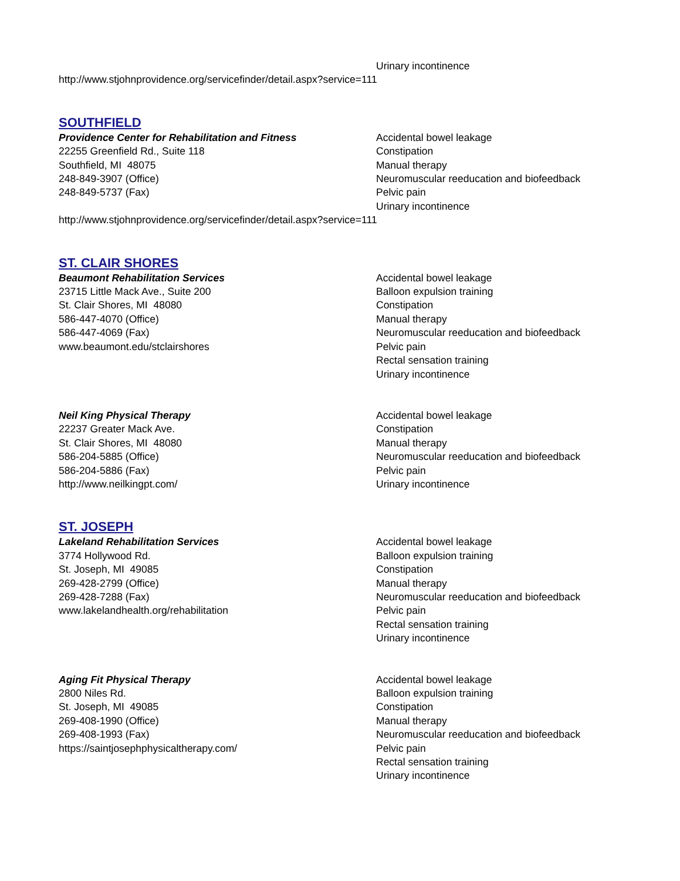Urinary incontinence
http://www.stjohnprovidence.org/servicefinder/detail.aspx?service=111
SOUTHFIELD
Providence Center for Rehabilitation and Fitness
22255 Greenfield Rd., Suite 118
Southfield, MI 48075
248-849-3907 (Office)
248-849-5737 (Fax)
Accidental bowel leakage
Constipation
Manual therapy
Neuromuscular reeducation and biofeedback
Pelvic pain
Urinary incontinence
http://www.stjohnprovidence.org/servicefinder/detail.aspx?service=111
ST. CLAIR SHORES
Beaumont Rehabilitation Services
23715 Little Mack Ave., Suite 200
St. Clair Shores, MI 48080
586-447-4070 (Office)
586-447-4069 (Fax)
www.beaumont.edu/stclairshores
Accidental bowel leakage
Balloon expulsion training
Constipation
Manual therapy
Neuromuscular reeducation and biofeedback
Pelvic pain
Rectal sensation training
Urinary incontinence
Neil King Physical Therapy
22237 Greater Mack Ave.
St. Clair Shores, MI 48080
586-204-5885 (Office)
586-204-5886 (Fax)
http://www.neilkingpt.com/
Accidental bowel leakage
Constipation
Manual therapy
Neuromuscular reeducation and biofeedback
Pelvic pain
Urinary incontinence
ST. JOSEPH
Lakeland Rehabilitation Services
3774 Hollywood Rd.
St. Joseph, MI 49085
269-428-2799 (Office)
269-428-7288 (Fax)
www.lakelandhealth.org/rehabilitation
Accidental bowel leakage
Balloon expulsion training
Constipation
Manual therapy
Neuromuscular reeducation and biofeedback
Pelvic pain
Rectal sensation training
Urinary incontinence
Aging Fit Physical Therapy
2800 Niles Rd.
St. Joseph, MI 49085
269-408-1990 (Office)
269-408-1993 (Fax)
https://saintjosephphysicaltherapy.com/
Accidental bowel leakage
Balloon expulsion training
Constipation
Manual therapy
Neuromuscular reeducation and biofeedback
Pelvic pain
Rectal sensation training
Urinary incontinence